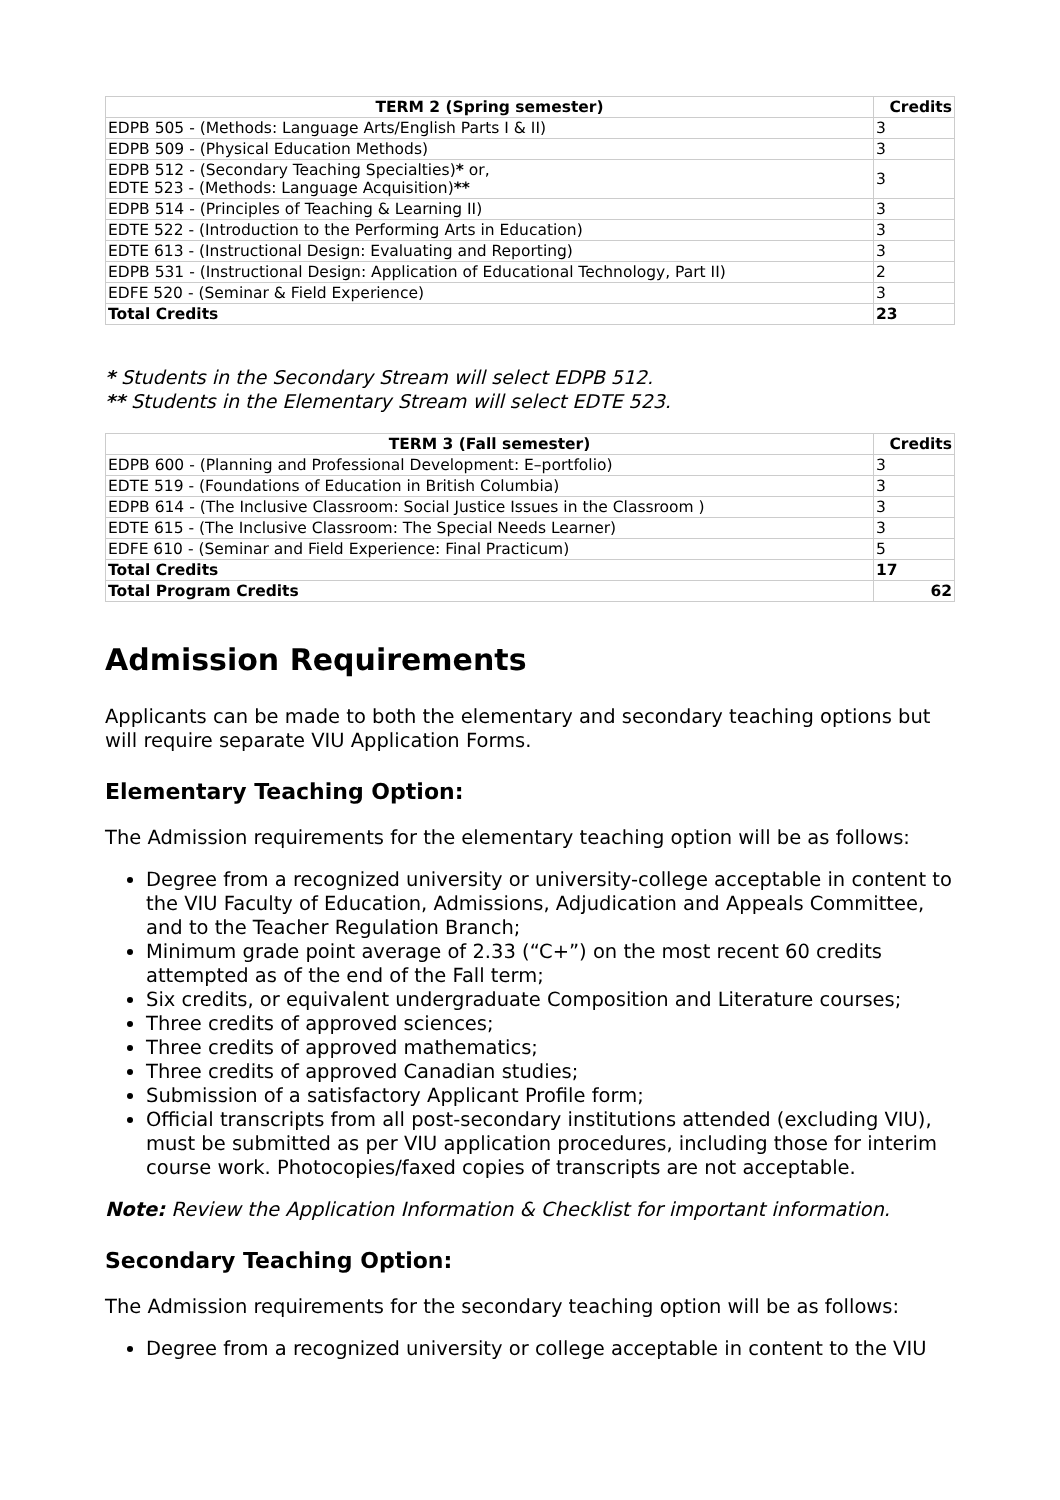| TERM 2 (Spring semester) | Credits |
| --- | --- |
| EDPB 505 - (Methods: Language Arts/English Parts I & II) | 3 |
| EDPB 509 - (Physical Education Methods) | 3 |
| EDPB 512 - (Secondary Teaching Specialties) * or, EDTE 523 - (Methods: Language Acquisition) ** | 3 |
| EDPB 514 - (Principles of Teaching & Learning II) | 3 |
| EDTE 522 - (Introduction to the Performing Arts in Education) | 3 |
| EDTE 613 - (Instructional Design: Evaluating and Reporting) | 3 |
| EDPB 531 - (Instructional Design: Application of Educational Technology, Part II) | 2 |
| EDFE 520 - (Seminar & Field Experience) | 3 |
| Total Credits | 23 |
* Students in the Secondary Stream will select EDPB 512.
** Students in the Elementary Stream will select EDTE 523.
| TERM 3 (Fall semester) | Credits |
| --- | --- |
| EDPB 600 - (Planning and Professional Development: E–portfolio) | 3 |
| EDTE 519 - (Foundations of Education in British Columbia) | 3 |
| EDPB 614 - (The Inclusive Classroom: Social Justice Issues in the Classroom ) | 3 |
| EDTE 615 - (The Inclusive Classroom: The Special Needs Learner) | 3 |
| EDFE 610 - (Seminar and Field Experience: Final Practicum) | 5 |
| Total Credits | 17 |
| Total Program Credits | 62 |
Admission Requirements
Applicants can be made to both the elementary and secondary teaching options but will require separate VIU Application Forms.
Elementary Teaching Option:
The Admission requirements for the elementary teaching option will be as follows:
Degree from a recognized university or university-college acceptable in content to the VIU Faculty of Education, Admissions, Adjudication and Appeals Committee, and to the Teacher Regulation Branch;
Minimum grade point average of 2.33 (“C+”) on the most recent 60 credits attempted as of the end of the Fall term;
Six credits, or equivalent undergraduate Composition and Literature courses;
Three credits of approved sciences;
Three credits of approved mathematics;
Three credits of approved Canadian studies;
Submission of a satisfactory Applicant Profile form;
Official transcripts from all post-secondary institutions attended (excluding VIU), must be submitted as per VIU application procedures, including those for interim course work. Photocopies/faxed copies of transcripts are not acceptable.
Note: Review the Application Information & Checklist for important information.
Secondary Teaching Option:
The Admission requirements for the secondary teaching option will be as follows:
Degree from a recognized university or college acceptable in content to the VIU